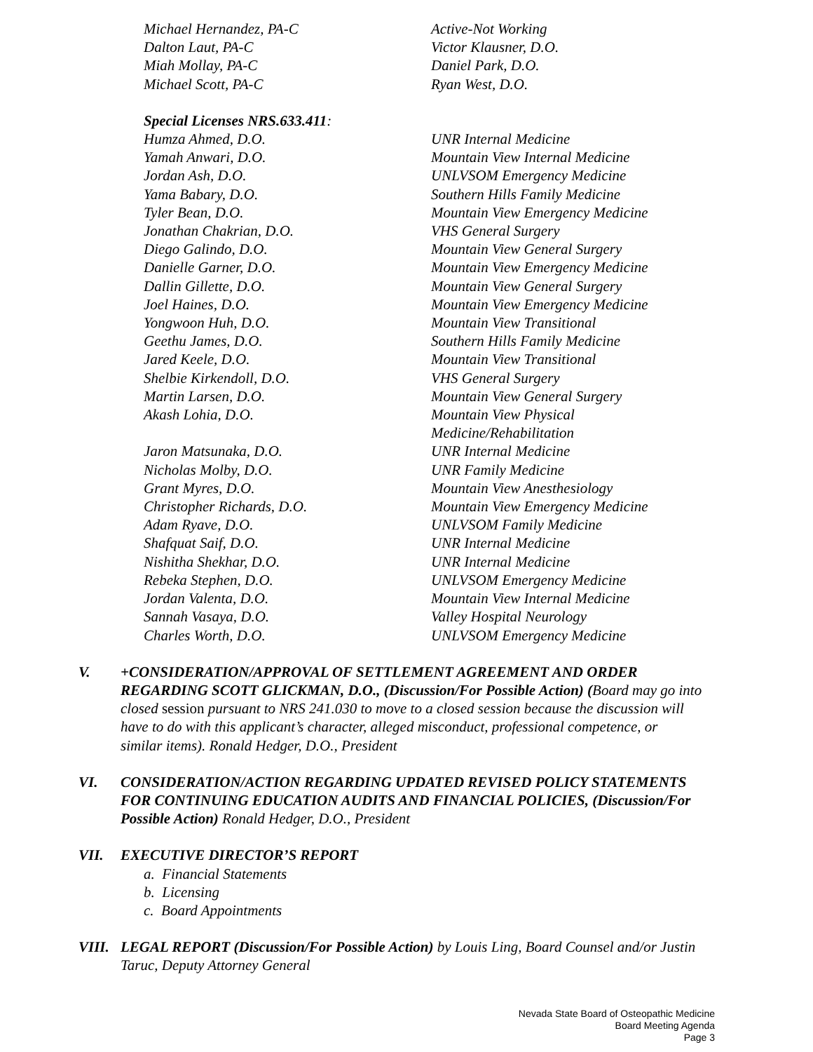Michael Hernandez, PA-C Active-Not Working
Dalton Laut, PA-C Victor Klausner, D.O.
Miah Mollay, PA-C Daniel Park, D.O.
Michael Scott, PA-C Ryan West, D.O.
Special Licenses NRS.633.411:
Humza Ahmed, D.O. UNR Internal Medicine
Yamah Anwari, D.O. Mountain View Internal Medicine
Jordan Ash, D.O. UNLVSOM Emergency Medicine
Yama Babary, D.O. Southern Hills Family Medicine
Tyler Bean, D.O. Mountain View Emergency Medicine
Jonathan Chakrian, D.O. VHS General Surgery
Diego Galindo, D.O. Mountain View General Surgery
Danielle Garner, D.O. Mountain View Emergency Medicine
Dallin Gillette, D.O. Mountain View General Surgery
Joel Haines, D.O. Mountain View Emergency Medicine
Yongwoon Huh, D.O. Mountain View Transitional
Geethu James, D.O. Southern Hills Family Medicine
Jared Keele, D.O. Mountain View Transitional
Shelbie Kirkendoll, D.O. VHS General Surgery
Martin Larsen, D.O. Mountain View General Surgery
Akash Lohia, D.O. Mountain View Physical
Medicine/Rehabilitation
Jaron Matsunaka, D.O. UNR Internal Medicine
Nicholas Molby, D.O. UNR Family Medicine
Grant Myres, D.O. Mountain View Anesthesiology
Christopher Richards, D.O. Mountain View Emergency Medicine
Adam Ryave, D.O. UNLVSOM Family Medicine
Shafquat Saif, D.O. UNR Internal Medicine
Nishitha Shekhar, D.O. UNR Internal Medicine
Rebeka Stephen, D.O. UNLVSOM Emergency Medicine
Jordan Valenta, D.O. Mountain View Internal Medicine
Sannah Vasaya, D.O. Valley Hospital Neurology
Charles Worth, D.O. UNLVSOM Emergency Medicine
V. +CONSIDERATION/APPROVAL OF SETTLEMENT AGREEMENT AND ORDER REGARDING SCOTT GLICKMAN, D.O., (Discussion/For Possible Action) (Board may go into closed session pursuant to NRS 241.030 to move to a closed session because the discussion will have to do with this applicant’s character, alleged misconduct, professional competence, or similar items). Ronald Hedger, D.O., President
VI. CONSIDERATION/ACTION REGARDING UPDATED REVISED POLICY STATEMENTS FOR CONTINUING EDUCATION AUDITS AND FINANCIAL POLICIES, (Discussion/For Possible Action) Ronald Hedger, D.O., President
VII. EXECUTIVE DIRECTOR’S REPORT
a. Financial Statements
b. Licensing
c. Board Appointments
VIII. LEGAL REPORT (Discussion/For Possible Action) by Louis Ling, Board Counsel and/or Justin Taruc, Deputy Attorney General
Nevada State Board of Osteopathic Medicine
Board Meeting Agenda
Page 3